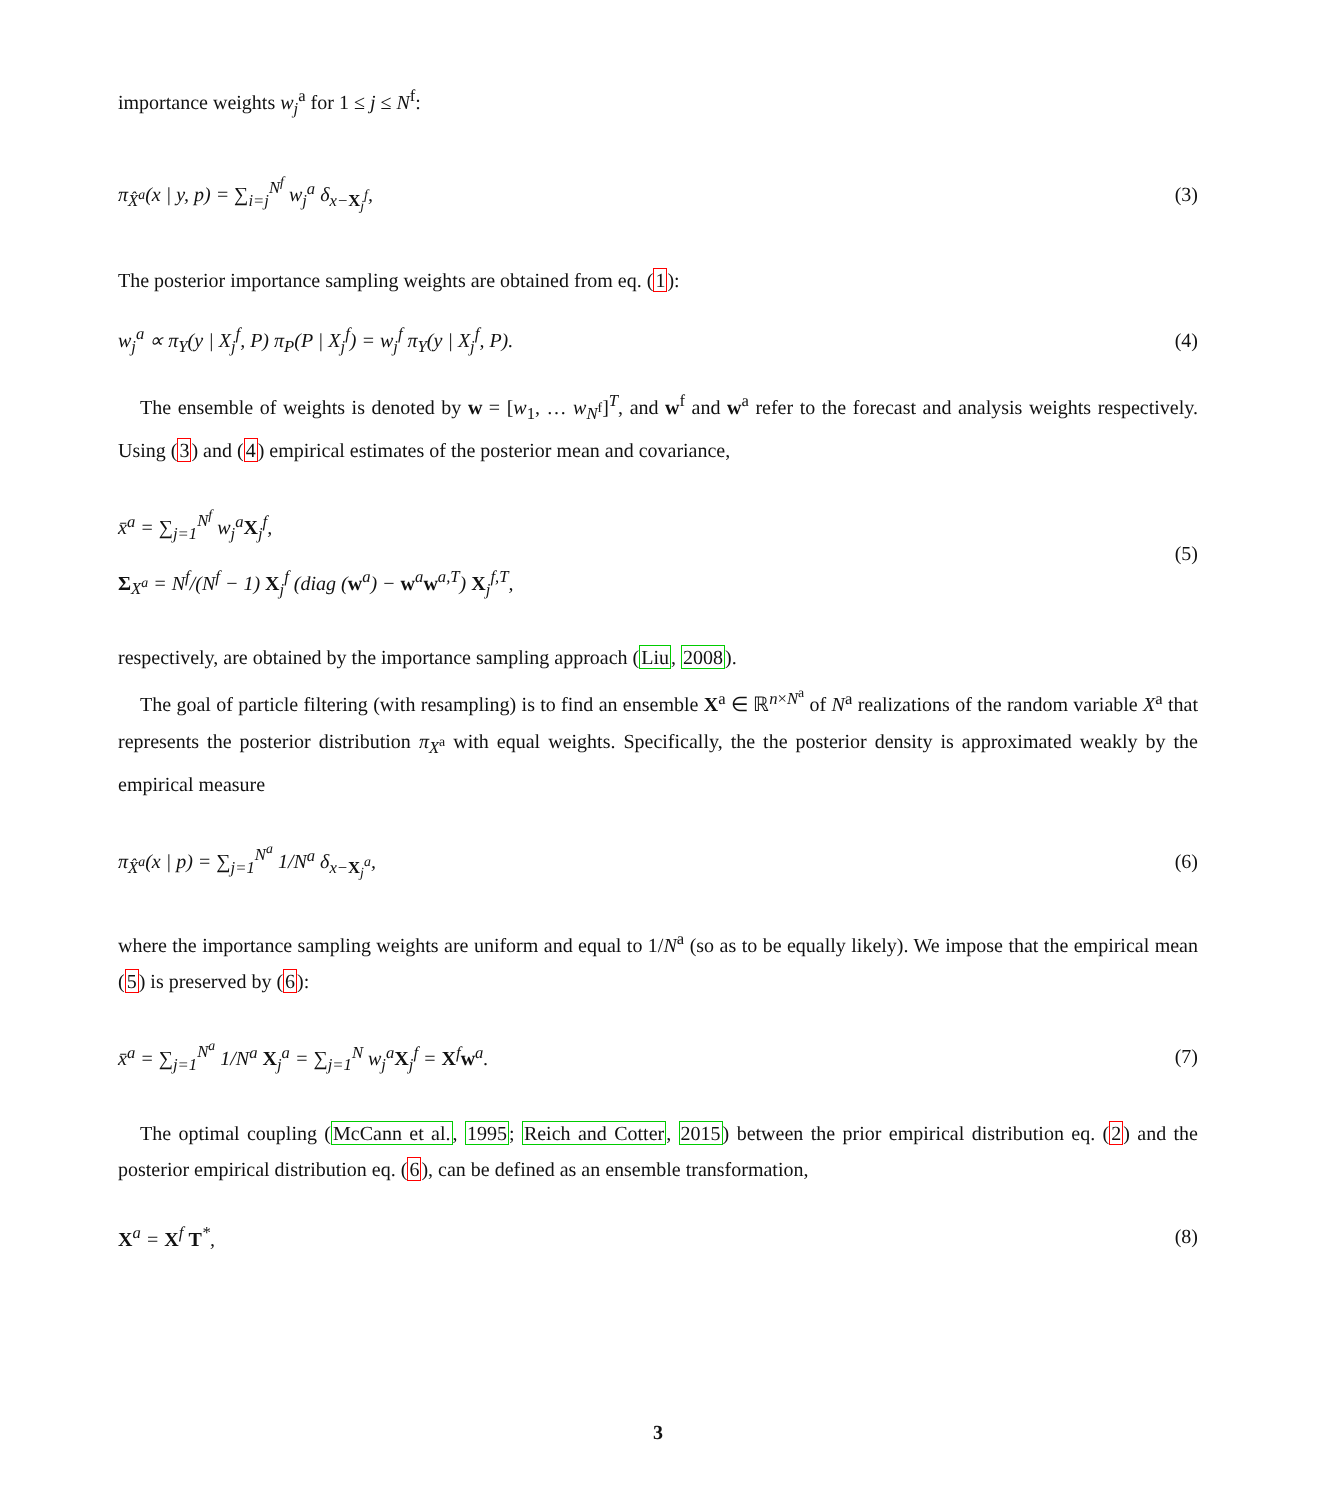importance weights w<sub>j</sub><sup>a</sup> for 1 ≤ j ≤ N<sup>f</sup>:
π<sub>X̂<sup>a</sup></sub>(x | y, p) = ∑<sub>i=j</sub><sup>N<sup>f</sup></sup> w<sub>j</sub><sup>a</sup> δ<sub>x−X<sub>j</sub><sup>f</sup></sub>, (3)
The posterior importance sampling weights are obtained from eq. (1):
w<sub>j</sub><sup>a</sup> ∝ π<sub>Y</sub>(y | X<sub>j</sub><sup>f</sup>, P) π<sub>P</sub>(P | X<sub>j</sub><sup>f</sup>) = w<sub>j</sub><sup>f</sup> π<sub>Y</sub>(y | X<sub>j</sub><sup>f</sup>, P). (4)
The ensemble of weights is denoted by w = [w<sub>1</sub>, … w<sub>N<sup>f</sup></sub>]<sup>T</sup>, and w<sup>f</sup> and w<sup>a</sup> refer to the forecast and analysis weights respectively. Using (3) and (4) empirical estimates of the posterior mean and covariance,
x̄<sup>a</sup> = ∑<sub>j=1</sub><sup>N<sup>f</sup></sup> w<sub>j</sub><sup>a</sup>X<sub>j</sub><sup>f</sup>,
Σ<sub>X<sup>a</sup></sub> = N<sup>f</sup>/(N<sup>f</sup> − 1) X<sub>j</sub><sup>f</sup> (diag (w<sup>a</sup>) − w<sup>a</sup>w<sup>a,T</sup>) X<sub>j</sub><sup>f,T</sup>, (5)
respectively, are obtained by the importance sampling approach (Liu, 2008).
The goal of particle filtering (with resampling) is to find an ensemble X<sup>a</sup> ∈ ℝ<sup>n×N<sup>a</sup></sup> of N<sup>a</sup> realizations of the random variable X<sup>a</sup> that represents the posterior distribution π<sub>X<sup>a</sup></sub> with equal weights. Specifically, the the posterior density is approximated weakly by the empirical measure
π<sub>X̂<sup>a</sup></sub>(x | p) = ∑<sub>j=1</sub><sup>N<sup>a</sup></sup> 1/N<sup>a</sup> δ<sub>x−X<sub>j</sub><sup>a</sup></sub>, (6)
where the importance sampling weights are uniform and equal to 1/N<sup>a</sup> (so as to be equally likely). We impose that the empirical mean (5) is preserved by (6):
x̄<sup>a</sup> = ∑<sub>j=1</sub><sup>N<sup>a</sup></sup> 1/N<sup>a</sup> X<sub>j</sub><sup>a</sup> = ∑<sub>j=1</sub><sup>N</sup> w<sub>j</sub><sup>a</sup>X<sub>j</sub><sup>f</sup> = X<sup>f</sup>w<sup>a</sup>. (7)
The optimal coupling (McCann et al., 1995; Reich and Cotter, 2015) between the prior empirical distribution eq. (2) and the posterior empirical distribution eq. (6), can be defined as an ensemble transformation,
X<sup>a</sup> = X<sup>f</sup> T<sup>*</sup>, (8)
3